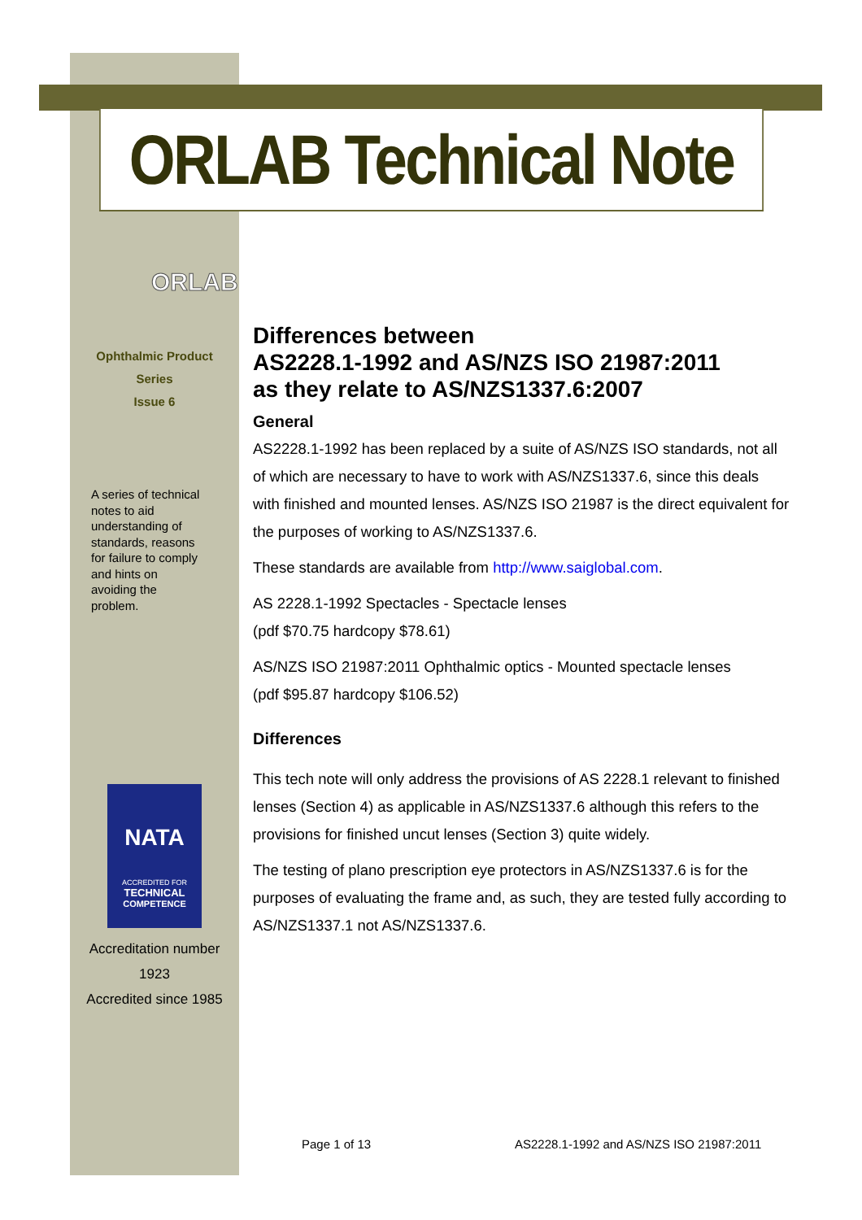ORLAB Technical Note
ORLAB
Ophthalmic Product
Series
Issue 6
A series of technical notes to aid understanding of standards, reasons for failure to comply and hints on avoiding the problem.
NATA
ACCREDITED FOR
TECHNICAL
COMPETENCE
Accreditation number
1923
Accredited since 1985
Differences between
AS2228.1-1992 and AS/NZS ISO 21987:2011
as they relate to AS/NZS1337.6:2007
General
AS2228.1-1992 has been replaced by a suite of AS/NZS ISO standards, not all of which are necessary to have to work with AS/NZS1337.6, since this deals with finished and mounted lenses. AS/NZS ISO 21987 is the direct equivalent for the purposes of working to AS/NZS1337.6.
These standards are available from http://www.saiglobal.com.
AS 2228.1-1992 Spectacles - Spectacle lenses
(pdf $70.75 hardcopy $78.61)
AS/NZS ISO 21987:2011 Ophthalmic optics - Mounted spectacle lenses
(pdf $95.87 hardcopy $106.52)
Differences
This tech note will only address the provisions of AS 2228.1 relevant to finished lenses (Section 4) as applicable in AS/NZS1337.6 although this refers to the provisions for finished uncut lenses (Section 3) quite widely.
The testing of plano prescription eye protectors in AS/NZS1337.6 is for the purposes of evaluating the frame and, as such, they are tested fully according to AS/NZS1337.1 not AS/NZS1337.6.
Page 1 of 13
AS2228.1-1992 and AS/NZS ISO 21987:2011